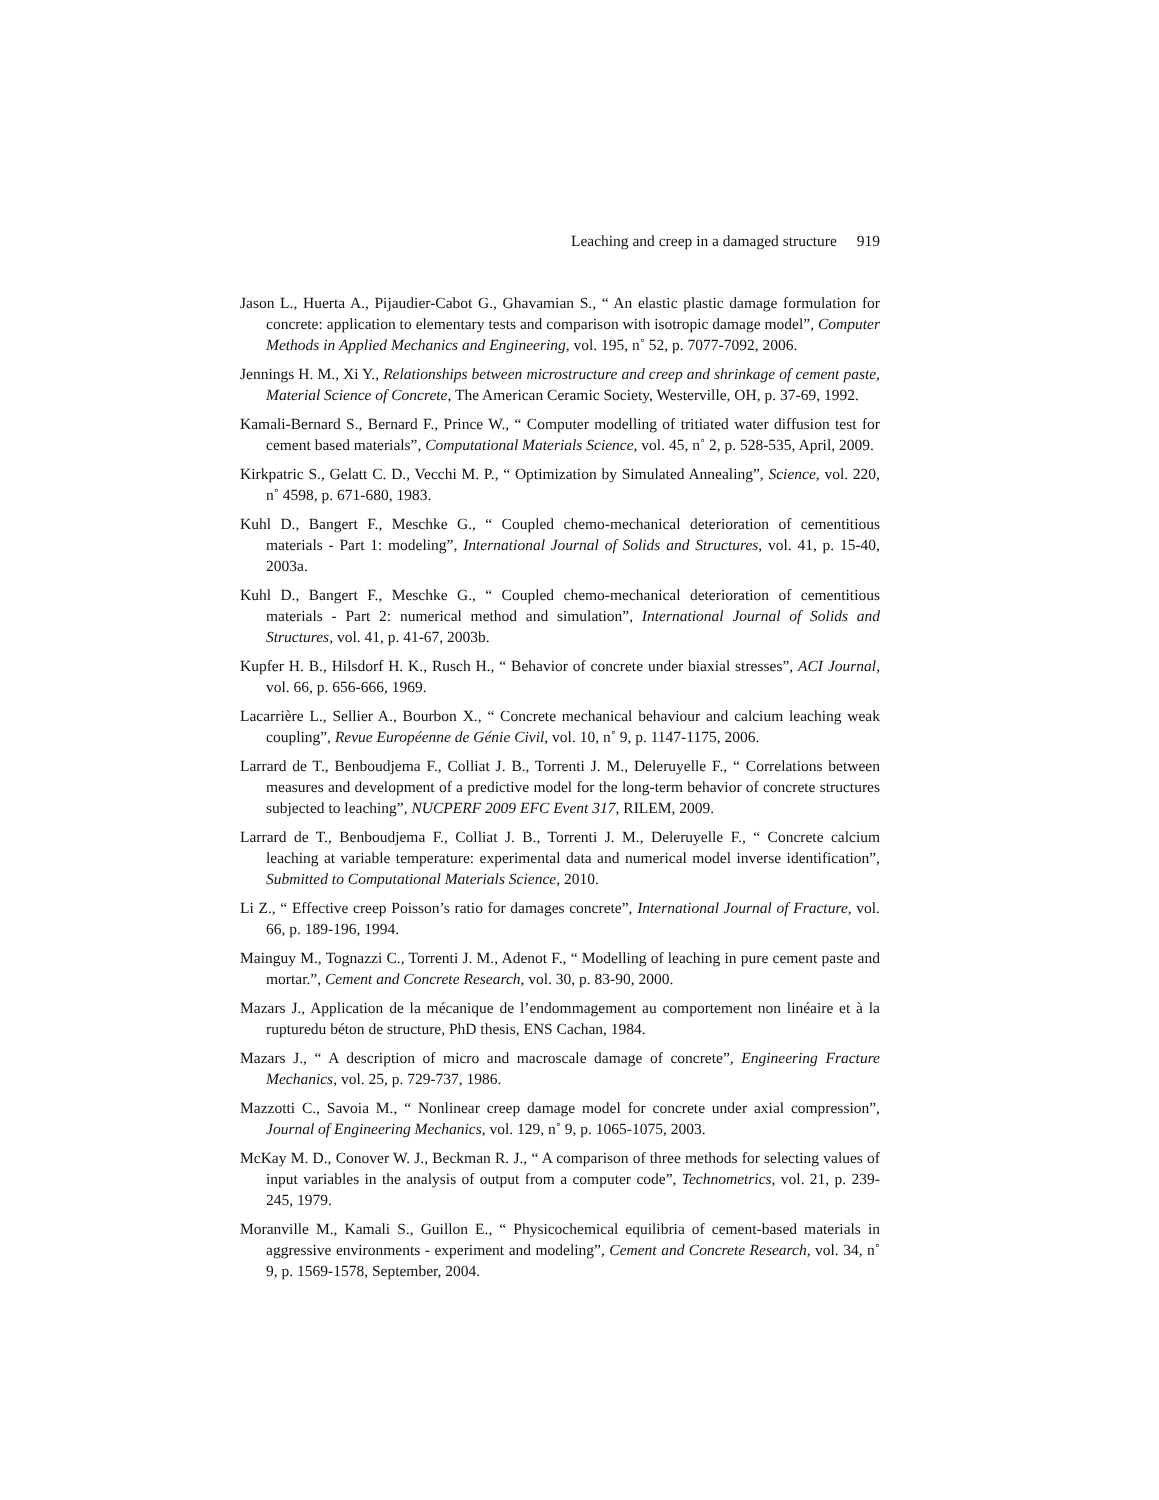Leaching and creep in a damaged structure 919
Jason L., Huerta A., Pijaudier-Cabot G., Ghavamian S., “ An elastic plastic damage formulation for concrete: application to elementary tests and comparison with isotropic damage model”, Computer Methods in Applied Mechanics and Engineering, vol. 195, n˚ 52, p. 7077-7092, 2006.
Jennings H. M., Xi Y., Relationships between microstructure and creep and shrinkage of cement paste, Material Science of Concrete, The American Ceramic Society, Westerville, OH, p. 37-69, 1992.
Kamali-Bernard S., Bernard F., Prince W., “ Computer modelling of tritiated water diffusion test for cement based materials”, Computational Materials Science, vol. 45, n˚ 2, p. 528-535, April, 2009.
Kirkpatric S., Gelatt C. D., Vecchi M. P., “ Optimization by Simulated Annealing”, Science, vol. 220, n˚ 4598, p. 671-680, 1983.
Kuhl D., Bangert F., Meschke G., “ Coupled chemo-mechanical deterioration of cementitious materials - Part 1: modeling”, International Journal of Solids and Structures, vol. 41, p. 15-40, 2003a.
Kuhl D., Bangert F., Meschke G., “ Coupled chemo-mechanical deterioration of cementitious materials - Part 2: numerical method and simulation”, International Journal of Solids and Structures, vol. 41, p. 41-67, 2003b.
Kupfer H. B., Hilsdorf H. K., Rusch H., “ Behavior of concrete under biaxial stresses”, ACI Journal, vol. 66, p. 656-666, 1969.
Lacarrière L., Sellier A., Bourbon X., “ Concrete mechanical behaviour and calcium leaching weak coupling”, Revue Européenne de Génie Civil, vol. 10, n˚ 9, p. 1147-1175, 2006.
Larrard de T., Benboudjema F., Colliat J. B., Torrenti J. M., Deleruyelle F., “ Correlations between measures and development of a predictive model for the long-term behavior of concrete structures subjected to leaching”, NUCPERF 2009 EFC Event 317, RILEM, 2009.
Larrard de T., Benboudjema F., Colliat J. B., Torrenti J. M., Deleruyelle F., “ Concrete calcium leaching at variable temperature: experimental data and numerical model inverse identification”, Submitted to Computational Materials Science, 2010.
Li Z., “ Effective creep Poisson’s ratio for damages concrete”, International Journal of Fracture, vol. 66, p. 189-196, 1994.
Mainguy M., Tognazzi C., Torrenti J. M., Adenot F., “ Modelling of leaching in pure cement paste and mortar.”, Cement and Concrete Research, vol. 30, p. 83-90, 2000.
Mazars J., Application de la mécanique de l’endommagement au comportement non linéaire et à la rupturedu béton de structure, PhD thesis, ENS Cachan, 1984.
Mazars J., “ A description of micro and macroscale damage of concrete”, Engineering Fracture Mechanics, vol. 25, p. 729-737, 1986.
Mazzotti C., Savoia M., “ Nonlinear creep damage model for concrete under axial compression”, Journal of Engineering Mechanics, vol. 129, n˚ 9, p. 1065-1075, 2003.
McKay M. D., Conover W. J., Beckman R. J., “ A comparison of three methods for selecting values of input variables in the analysis of output from a computer code”, Technometrics, vol. 21, p. 239-245, 1979.
Moranville M., Kamali S., Guillon E., “ Physicochemical equilibria of cement-based materials in aggressive environments - experiment and modeling”, Cement and Concrete Research, vol. 34, n˚ 9, p. 1569-1578, September, 2004.